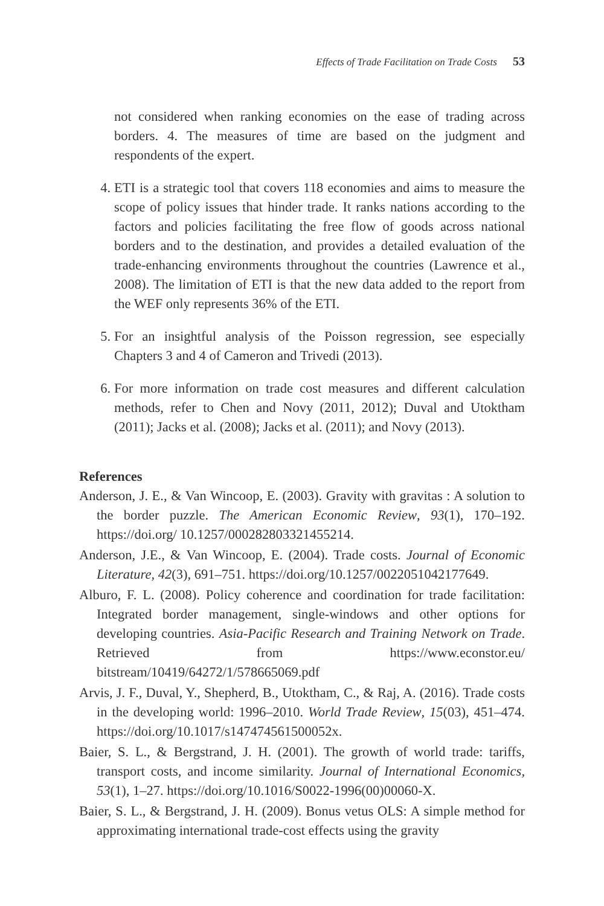Effects of Trade Facilitation on Trade Costs 53
not considered when ranking economies on the ease of trading across borders. 4. The measures of time are based on the judgment and respondents of the expert.
4. ETI is a strategic tool that covers 118 economies and aims to measure the scope of policy issues that hinder trade. It ranks nations according to the factors and policies facilitating the free flow of goods across national borders and to the destination, and provides a detailed evaluation of the trade-enhancing environments throughout the countries (Lawrence et al., 2008). The limitation of ETI is that the new data added to the report from the WEF only represents 36% of the ETI.
5. For an insightful analysis of the Poisson regression, see especially Chapters 3 and 4 of Cameron and Trivedi (2013).
6. For more information on trade cost measures and different calculation methods, refer to Chen and Novy (2011, 2012); Duval and Utoktham (2011); Jacks et al. (2008); Jacks et al. (2011); and Novy (2013).
References
Anderson, J. E., & Van Wincoop, E. (2003). Gravity with gravitas : A solution to the border puzzle. The American Economic Review, 93(1), 170–192. https://doi.org/ 10.1257/000282803321455214.
Anderson, J.E., & Van Wincoop, E. (2004). Trade costs. Journal of Economic Literature, 42(3), 691–751. https://doi.org/10.1257/0022051042177649.
Alburo, F. L. (2008). Policy coherence and coordination for trade facilitation: Integrated border management, single-windows and other options for developing countries. Asia-Pacific Research and Training Network on Trade. Retrieved from https://www.econstor.eu/ bitstream/10419/64272/1/578665069.pdf
Arvis, J. F., Duval, Y., Shepherd, B., Utoktham, C., & Raj, A. (2016). Trade costs in the developing world: 1996–2010. World Trade Review, 15(03), 451–474. https://doi.org/10.1017/s147474561500052x.
Baier, S. L., & Bergstrand, J. H. (2001). The growth of world trade: tariffs, transport costs, and income similarity. Journal of International Economics, 53(1), 1–27. https://doi.org/10.1016/S0022-1996(00)00060-X.
Baier, S. L., & Bergstrand, J. H. (2009). Bonus vetus OLS: A simple method for approximating international trade-cost effects using the gravity